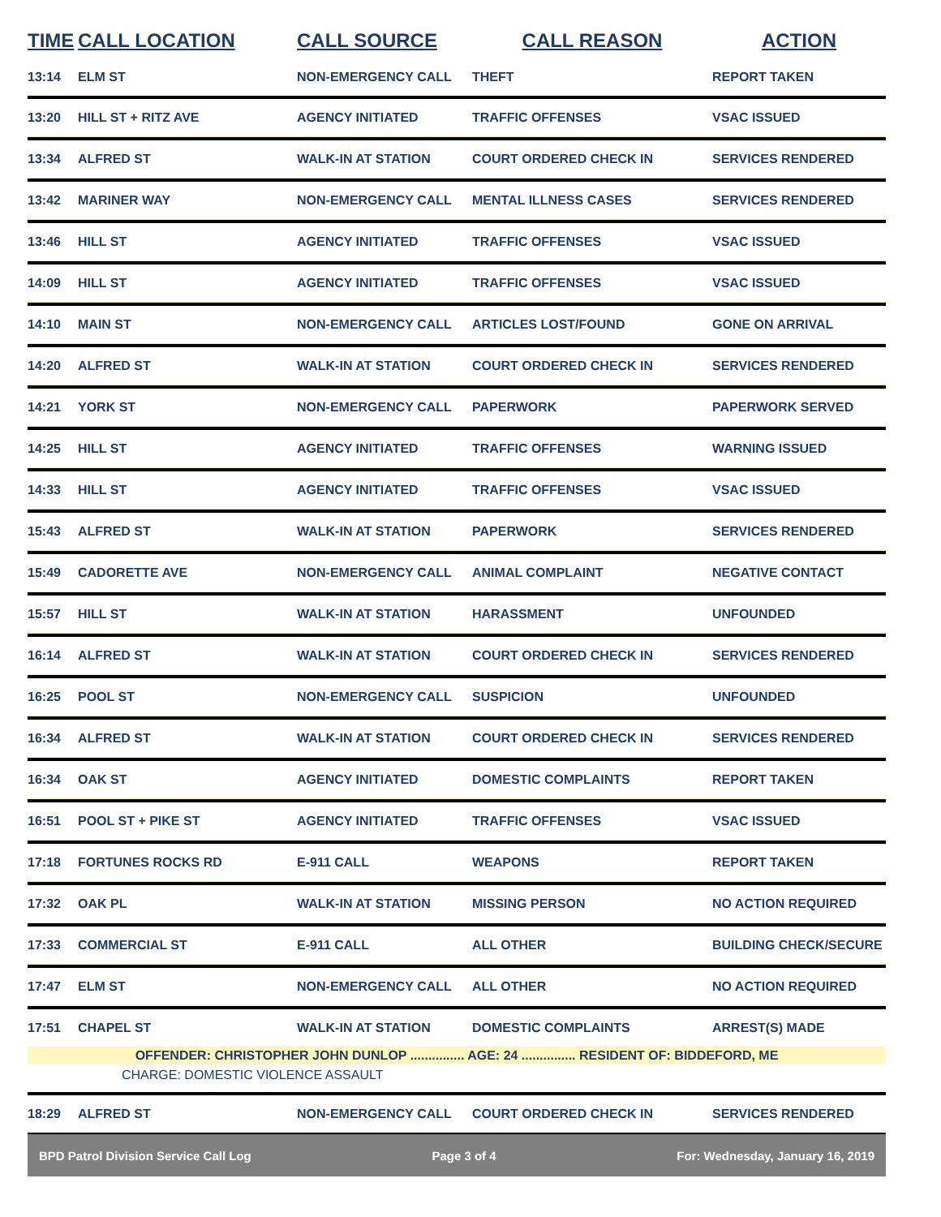| TIME | CALL LOCATION | CALL SOURCE | CALL REASON | ACTION |
| --- | --- | --- | --- | --- |
| 13:14 | ELM ST | NON-EMERGENCY CALL | THEFT | REPORT TAKEN |
| 13:20 | HILL ST + RITZ AVE | AGENCY INITIATED | TRAFFIC OFFENSES | VSAC ISSUED |
| 13:34 | ALFRED ST | WALK-IN AT STATION | COURT ORDERED CHECK IN | SERVICES RENDERED |
| 13:42 | MARINER WAY | NON-EMERGENCY CALL | MENTAL ILLNESS CASES | SERVICES RENDERED |
| 13:46 | HILL ST | AGENCY INITIATED | TRAFFIC OFFENSES | VSAC ISSUED |
| 14:09 | HILL ST | AGENCY INITIATED | TRAFFIC OFFENSES | VSAC ISSUED |
| 14:10 | MAIN ST | NON-EMERGENCY CALL | ARTICLES LOST/FOUND | GONE ON ARRIVAL |
| 14:20 | ALFRED ST | WALK-IN AT STATION | COURT ORDERED CHECK IN | SERVICES RENDERED |
| 14:21 | YORK ST | NON-EMERGENCY CALL | PAPERWORK | PAPERWORK SERVED |
| 14:25 | HILL ST | AGENCY INITIATED | TRAFFIC OFFENSES | WARNING ISSUED |
| 14:33 | HILL ST | AGENCY INITIATED | TRAFFIC OFFENSES | VSAC ISSUED |
| 15:43 | ALFRED ST | WALK-IN AT STATION | PAPERWORK | SERVICES RENDERED |
| 15:49 | CADORETTE AVE | NON-EMERGENCY CALL | ANIMAL COMPLAINT | NEGATIVE CONTACT |
| 15:57 | HILL ST | WALK-IN AT STATION | HARASSMENT | UNFOUNDED |
| 16:14 | ALFRED ST | WALK-IN AT STATION | COURT ORDERED CHECK IN | SERVICES RENDERED |
| 16:25 | POOL ST | NON-EMERGENCY CALL | SUSPICION | UNFOUNDED |
| 16:34 | ALFRED ST | WALK-IN AT STATION | COURT ORDERED CHECK IN | SERVICES RENDERED |
| 16:34 | OAK ST | AGENCY INITIATED | DOMESTIC COMPLAINTS | REPORT TAKEN |
| 16:51 | POOL ST + PIKE ST | AGENCY INITIATED | TRAFFIC OFFENSES | VSAC ISSUED |
| 17:18 | FORTUNES ROCKS RD | E-911 CALL | WEAPONS | REPORT TAKEN |
| 17:32 | OAK PL | WALK-IN AT STATION | MISSING PERSON | NO ACTION REQUIRED |
| 17:33 | COMMERCIAL ST | E-911 CALL | ALL OTHER | BUILDING CHECK/SECURE |
| 17:47 | ELM ST | NON-EMERGENCY CALL | ALL OTHER | NO ACTION REQUIRED |
| 17:51 | CHAPEL ST | WALK-IN AT STATION | DOMESTIC COMPLAINTS | ARREST(S) MADE |
| OFFENDER: CHRISTOPHER JOHN DUNLOP ............... AGE: 24 ............... RESIDENT OF: BIDDEFORD, ME | | | | |
| CHARGE: DOMESTIC VIOLENCE ASSAULT | | | | |
| 18:29 | ALFRED ST | NON-EMERGENCY CALL | COURT ORDERED CHECK IN | SERVICES RENDERED |
BPD Patrol Division Service Call Log Page 3 of 4 For: Wednesday, January 16, 2019